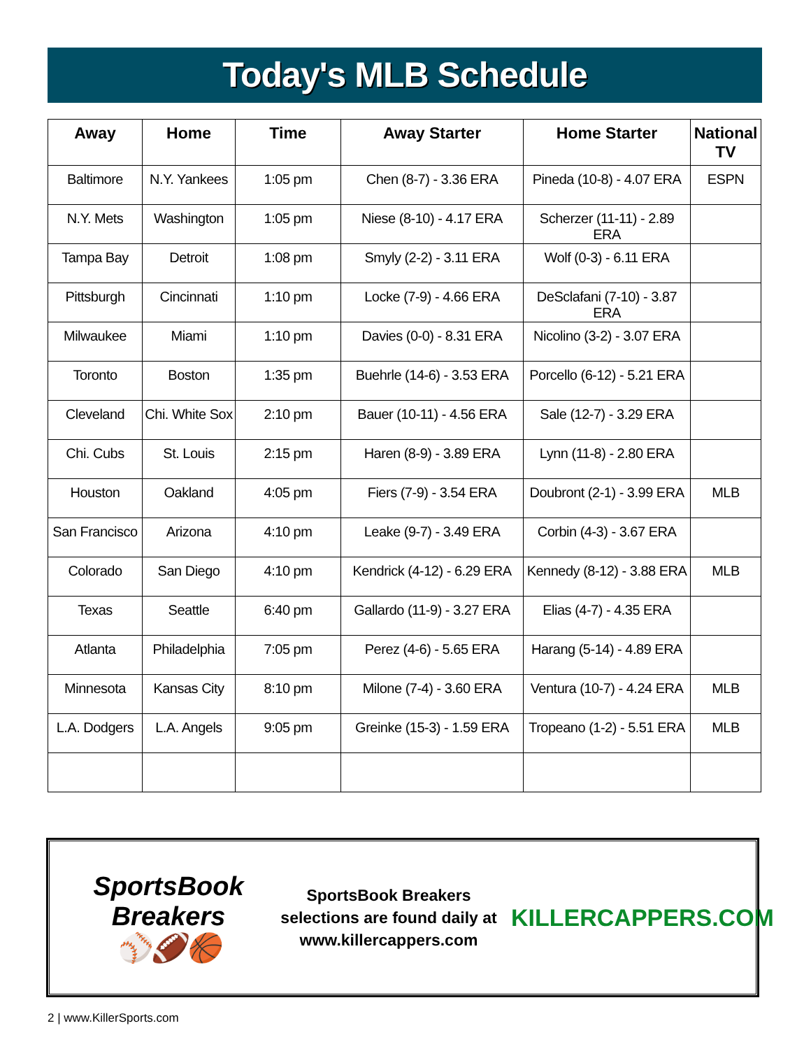Today's MLB Schedule
| Away | Home | Time | Away Starter | Home Starter | National TV |
| --- | --- | --- | --- | --- | --- |
| Baltimore | N.Y. Yankees | 1:05 pm | Chen (8-7) - 3.36 ERA | Pineda (10-8) - 4.07 ERA | ESPN |
| N.Y. Mets | Washington | 1:05 pm | Niese (8-10) - 4.17 ERA | Scherzer (11-11) - 2.89 ERA | |
| Tampa Bay | Detroit | 1:08 pm | Smyly (2-2) - 3.11 ERA | Wolf (0-3) - 6.11 ERA | |
| Pittsburgh | Cincinnati | 1:10 pm | Locke (7-9) - 4.66 ERA | DeSclafani (7-10) - 3.87 ERA | |
| Milwaukee | Miami | 1:10 pm | Davies (0-0) - 8.31 ERA | Nicolino (3-2) - 3.07 ERA | |
| Toronto | Boston | 1:35 pm | Buehrle (14-6) - 3.53 ERA | Porcello (6-12) - 5.21 ERA | |
| Cleveland | Chi. White Sox | 2:10 pm | Bauer (10-11) - 4.56 ERA | Sale (12-7) - 3.29 ERA | |
| Chi. Cubs | St. Louis | 2:15 pm | Haren (8-9) - 3.89 ERA | Lynn (11-8) - 2.80 ERA | |
| Houston | Oakland | 4:05 pm | Fiers (7-9) - 3.54 ERA | Doubront (2-1) - 3.99 ERA | MLB |
| San Francisco | Arizona | 4:10 pm | Leake (9-7) - 3.49 ERA | Corbin (4-3) - 3.67 ERA | |
| Colorado | San Diego | 4:10 pm | Kendrick (4-12) - 6.29 ERA | Kennedy (8-12) - 3.88 ERA | MLB |
| Texas | Seattle | 6:40 pm | Gallardo (11-9) - 3.27 ERA | Elias (4-7) - 4.35 ERA | |
| Atlanta | Philadelphia | 7:05 pm | Perez (4-6) - 5.65 ERA | Harang (5-14) - 4.89 ERA | |
| Minnesota | Kansas City | 8:10 pm | Milone (7-4) - 3.60 ERA | Ventura (10-7) - 4.24 ERA | MLB |
| L.A. Dodgers | L.A. Angels | 9:05 pm | Greinke (15-3) - 1.59 ERA | Tropeano (1-2) - 5.51 ERA | MLB |
SportsBook Breakers
⚾🏈🏀
SportsBook Breakers
selections are found daily at
www.killercappers.com
KILLERCAPPERS.COM
2 | www.KillerSports.com